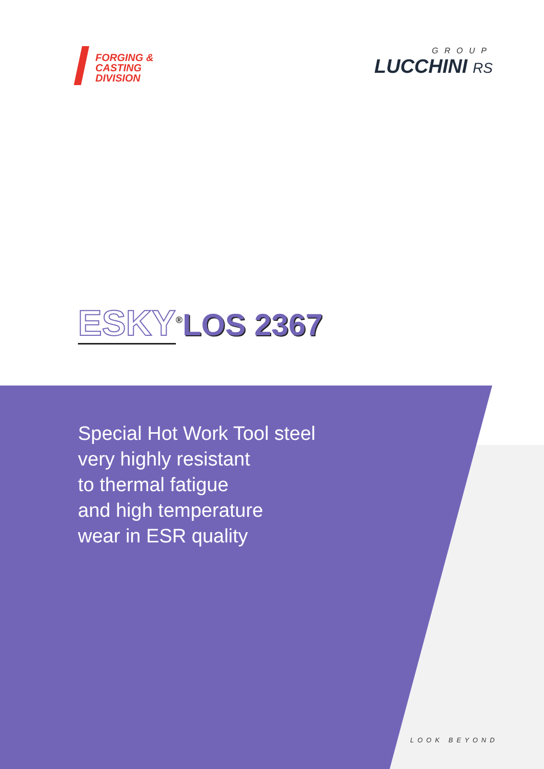FORGING &
CASTING
DIVISION
GROUP
LUCCHINI RS
ESKY<sup>®</sup>LOS 2367
Special Hot Work Tool steel
very highly resistant
to thermal fatigue
and high temperature
wear in ESR quality
LOOK BEYOND